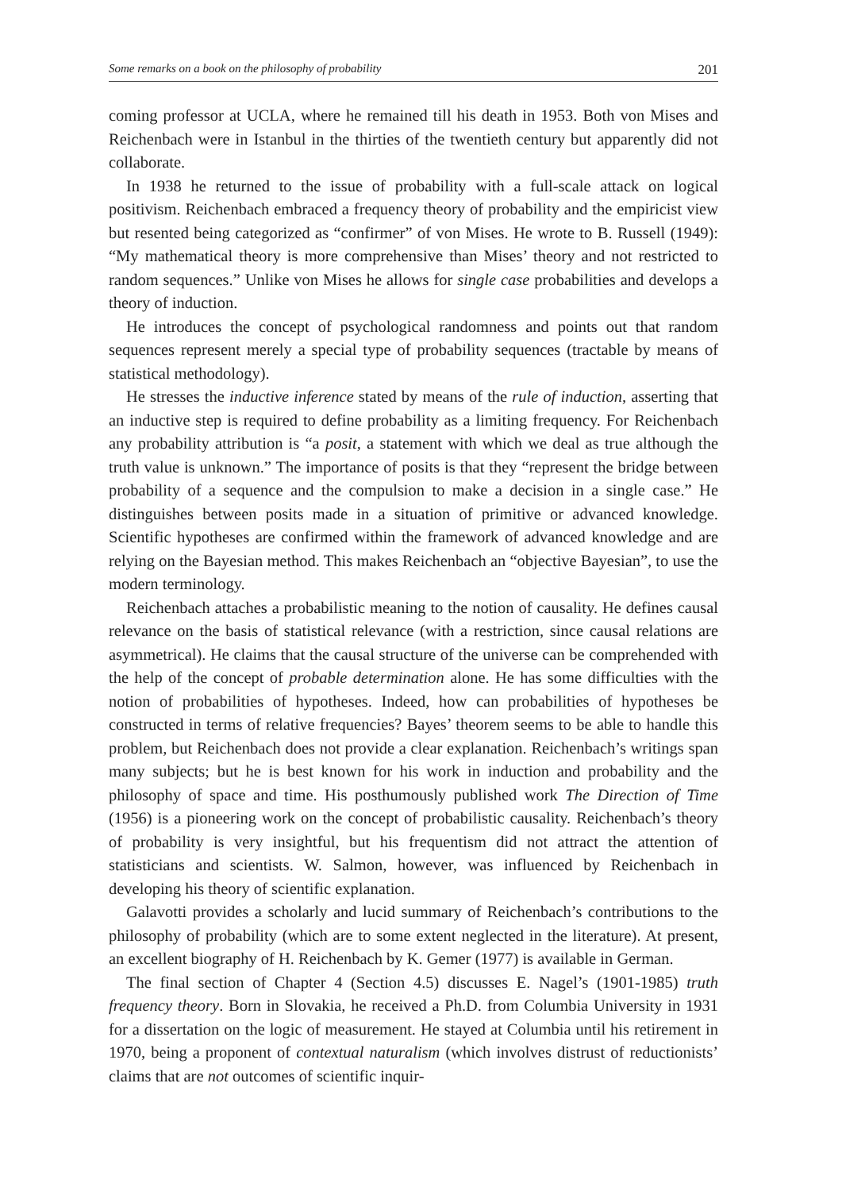Some remarks on a book on the philosophy of probability 201
coming professor at UCLA, where he remained till his death in 1953. Both von Mises and Reichenbach were in Istanbul in the thirties of the twentieth century but apparently did not collaborate.
In 1938 he returned to the issue of probability with a full-scale attack on logical positivism. Reichenbach embraced a frequency theory of probability and the empiricist view but resented being categorized as “confirmer” of von Mises. He wrote to B. Russell (1949): “My mathematical theory is more comprehensive than Mises’ theory and not restricted to random sequences.” Unlike von Mises he allows for single case probabilities and develops a theory of induction.
He introduces the concept of psychological randomness and points out that random sequences represent merely a special type of probability sequences (tractable by means of statistical methodology).
He stresses the inductive inference stated by means of the rule of induction, asserting that an inductive step is required to define probability as a limiting frequency. For Reichenbach any probability attribution is “a posit, a statement with which we deal as true although the truth value is unknown.” The importance of posits is that they “represent the bridge between probability of a sequence and the compulsion to make a decision in a single case.” He distinguishes between posits made in a situation of primitive or advanced knowledge. Scientific hypotheses are confirmed within the framework of advanced knowledge and are relying on the Bayesian method. This makes Reichenbach an “objective Bayesian”, to use the modern terminology.
Reichenbach attaches a probabilistic meaning to the notion of causality. He defines causal relevance on the basis of statistical relevance (with a restriction, since causal relations are asymmetrical). He claims that the causal structure of the universe can be comprehended with the help of the concept of probable determination alone. He has some difficulties with the notion of probabilities of hypotheses. Indeed, how can probabilities of hypotheses be constructed in terms of relative frequencies? Bayes’ theorem seems to be able to handle this problem, but Reichenbach does not provide a clear explanation. Reichenbach’s writings span many subjects; but he is best known for his work in induction and probability and the philosophy of space and time. His posthumously published work The Direction of Time (1956) is a pioneering work on the concept of probabilistic causality. Reichenbach’s theory of probability is very insightful, but his frequentism did not attract the attention of statisticians and scientists. W. Salmon, however, was influenced by Reichenbach in developing his theory of scientific explanation.
Galavotti provides a scholarly and lucid summary of Reichenbach’s contributions to the philosophy of probability (which are to some extent neglected in the literature). At present, an excellent biography of H. Reichenbach by K. Gemer (1977) is available in German.
The final section of Chapter 4 (Section 4.5) discusses E. Nagel’s (1901-1985) truth frequency theory. Born in Slovakia, he received a Ph.D. from Columbia University in 1931 for a dissertation on the logic of measurement. He stayed at Columbia until his retirement in 1970, being a proponent of contextual naturalism (which involves distrust of reductionists’ claims that are not outcomes of scientific inquir-